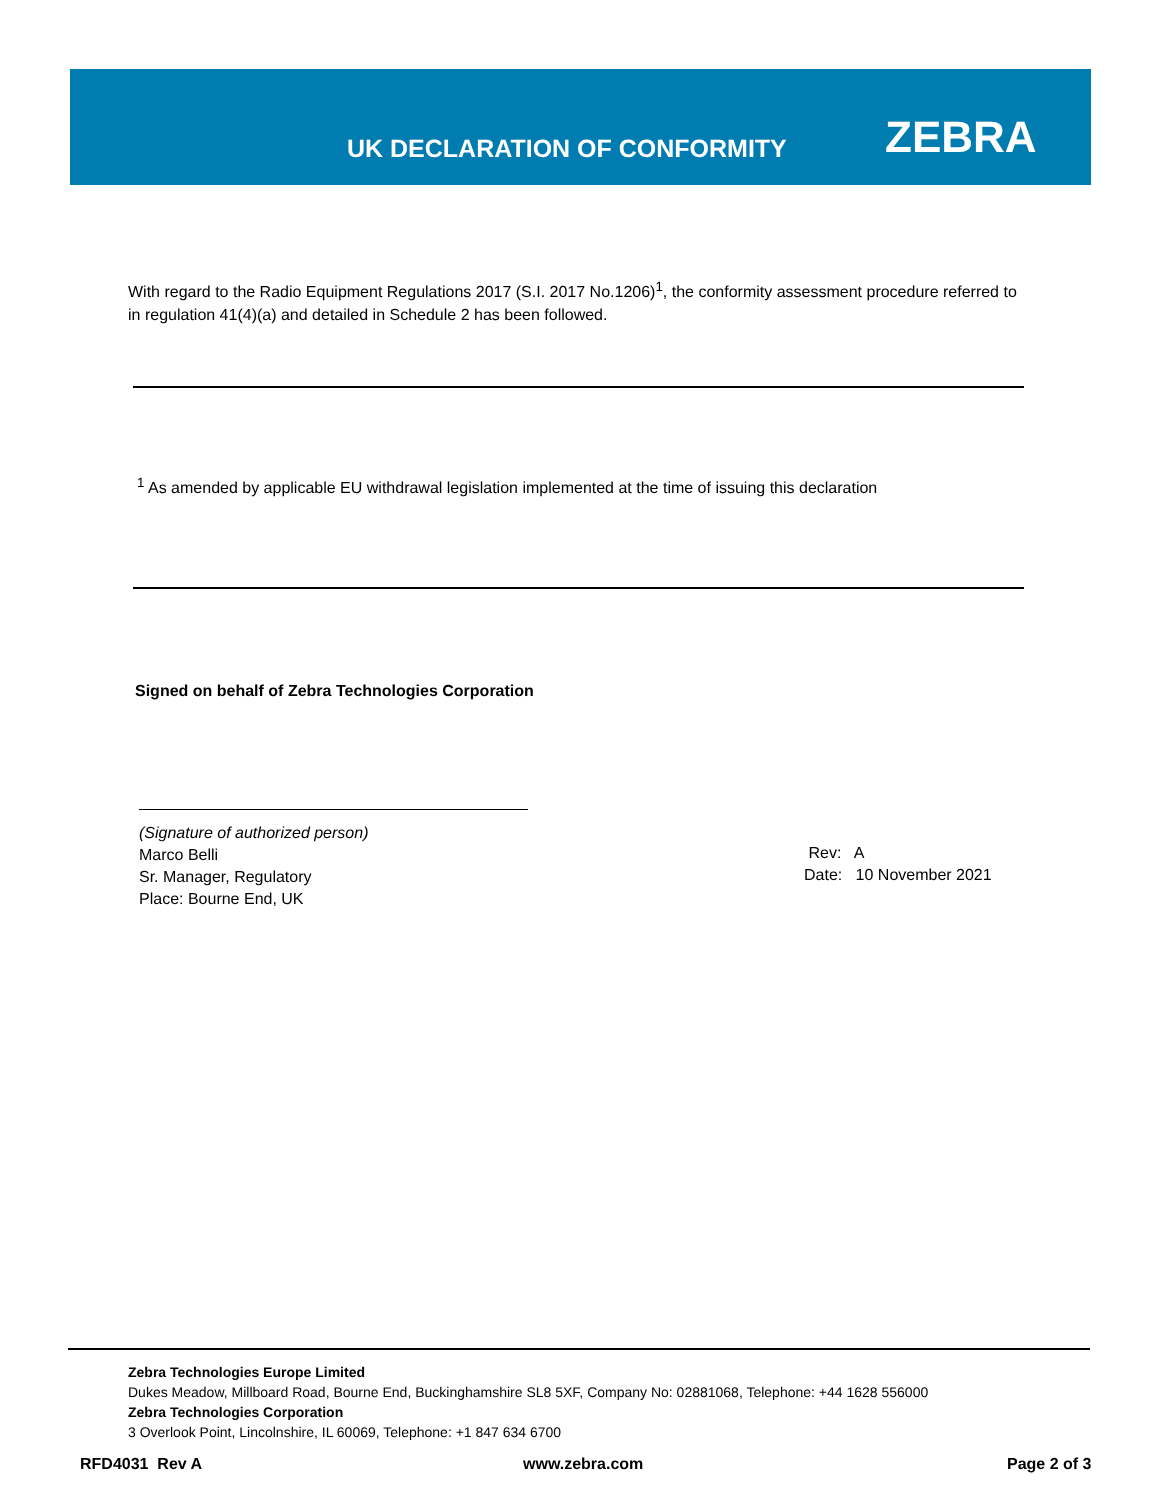UK DECLARATION OF CONFORMITY ZEBRA
With regard to the Radio Equipment Regulations 2017 (S.I. 2017 No.1206)<sup>1</sup>, the conformity assessment procedure referred to in regulation 41(4)(a) and detailed in Schedule 2 has been followed.
<sup>1</sup> As amended by applicable EU withdrawal legislation implemented at the time of issuing this declaration
Signed on behalf of Zebra Technologies Corporation
(Signature of authorized person)
Marco Belli
Sr. Manager, Regulatory
Place: Bourne End, UK
Rev: A
Date: 10 November 2021
Zebra Technologies Europe Limited
Dukes Meadow, Millboard Road, Bourne End, Buckinghamshire SL8 5XF, Company No: 02881068, Telephone: +44 1628 556000
Zebra Technologies Corporation
3 Overlook Point, Lincolnshire, IL 60069, Telephone: +1 847 634 6700
RFD4031 Rev A www.zebra.com Page 2 of 3